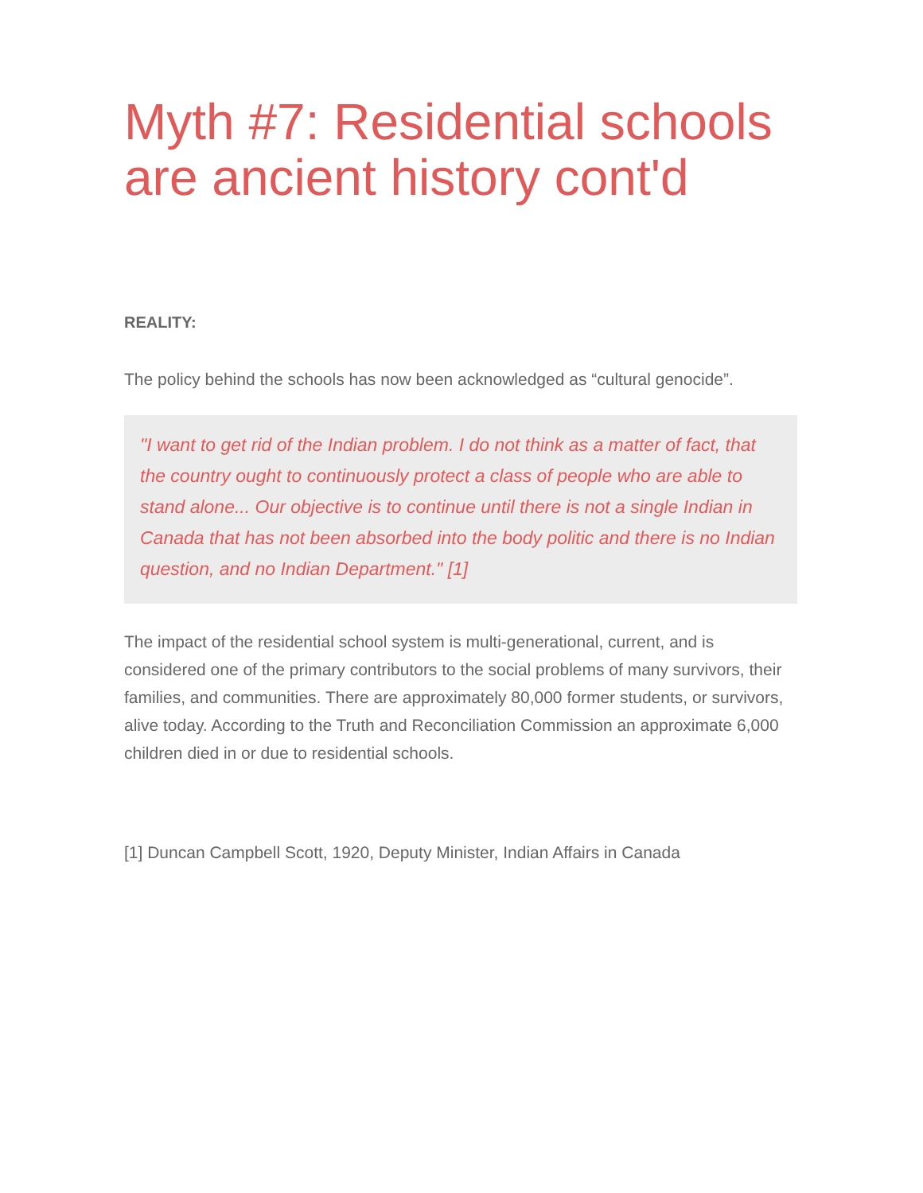Myth #7: Residential schools are ancient history cont'd
REALITY:
The policy behind the schools has now been acknowledged as “cultural genocide”.
"I want to get rid of the Indian problem. I do not think as a matter of fact, that the country ought to continuously protect a class of people who are able to stand alone... Our objective is to continue until there is not a single Indian in Canada that has not been absorbed into the body politic and there is no Indian question, and no Indian Department." [1]
The impact of the residential school system is multi-generational, current, and is considered one of the primary contributors to the social problems of many survivors, their families, and communities. There are approximately 80,000 former students, or survivors, alive today. According to the Truth and Reconciliation Commission an approximate 6,000 children died in or due to residential schools.
[1] Duncan Campbell Scott, 1920, Deputy Minister, Indian Affairs in Canada